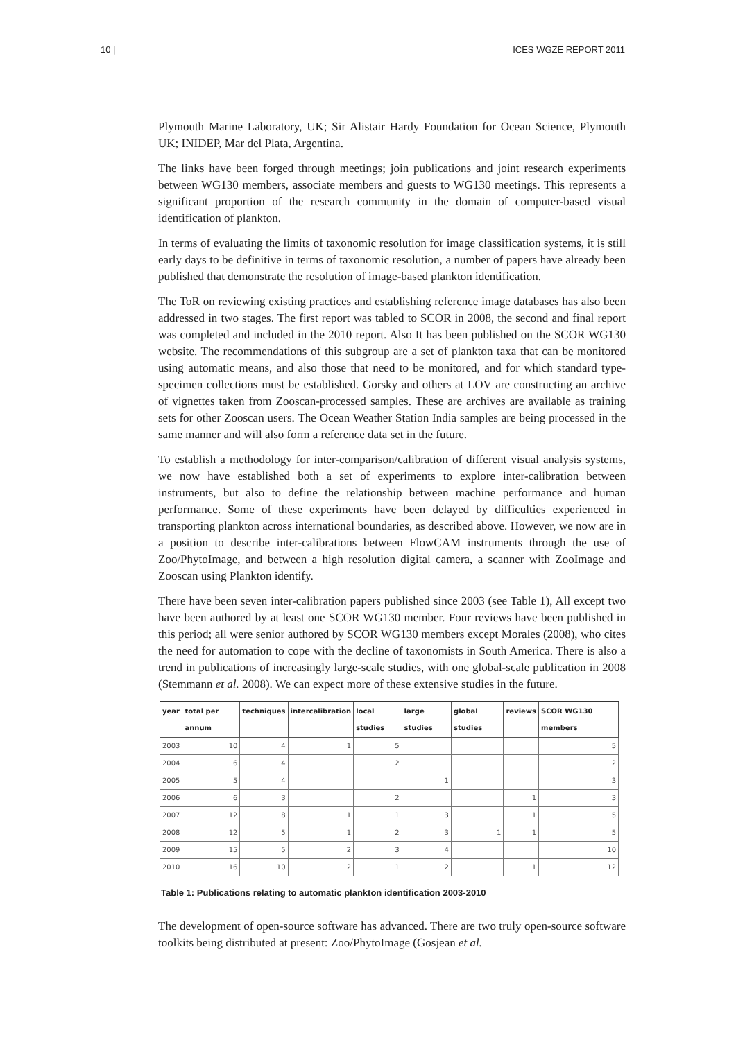10 | ICES WGZE REPORT 2011
Plymouth Marine Laboratory, UK; Sir Alistair Hardy Foundation for Ocean Science, Plymouth UK; INIDEP, Mar del Plata, Argentina.
The links have been forged through meetings; join publications and joint research experiments between WG130 members, associate members and guests to WG130 meetings. This represents a significant proportion of the research community in the domain of computer-based visual identification of plankton.
In terms of evaluating the limits of taxonomic resolution for image classification systems, it is still early days to be definitive in terms of taxonomic resolution, a number of papers have already been published that demonstrate the resolution of image-based plankton identification.
The ToR on reviewing existing practices and establishing reference image databases has also been addressed in two stages. The first report was tabled to SCOR in 2008, the second and final report was completed and included in the 2010 report. Also It has been published on the SCOR WG130 website. The recommendations of this subgroup are a set of plankton taxa that can be monitored using automatic means, and also those that need to be monitored, and for which standard type-specimen collections must be established. Gorsky and others at LOV are constructing an archive of vignettes taken from Zooscan-processed samples. These are archives are available as training sets for other Zooscan users. The Ocean Weather Station India samples are being processed in the same manner and will also form a reference data set in the future.
To establish a methodology for inter-comparison/calibration of different visual analysis systems, we now have established both a set of experiments to explore inter-calibration between instruments, but also to define the relationship between machine performance and human performance. Some of these experiments have been delayed by difficulties experienced in transporting plankton across international boundaries, as described above. However, we now are in a position to describe inter-calibrations between FlowCAM instruments through the use of Zoo/PhytoImage, and between a high resolution digital camera, a scanner with ZooImage and Zooscan using Plankton identify.
There have been seven inter-calibration papers published since 2003 (see Table 1), All except two have been authored by at least one SCOR WG130 member. Four reviews have been published in this period; all were senior authored by SCOR WG130 members except Morales (2008), who cites the need for automation to cope with the decline of taxonomists in South America. There is also a trend in publications of increasingly large-scale studies, with one global-scale publication in 2008 (Stemmann et al. 2008). We can expect more of these extensive studies in the future.
| year | total per annum | techniques | intercalibration | local studies | large studies | global studies | reviews | SCOR WG130 members |
| --- | --- | --- | --- | --- | --- | --- | --- | --- |
| 2003 | 10 | 4 | 1 | 5 | | | | 5 |
| 2004 | 6 | 4 | | 2 | | | | 2 |
| 2005 | 5 | 4 | | | 1 | | | 3 |
| 2006 | 6 | 3 | | 2 | | | 1 | 3 |
| 2007 | 12 | 8 | 1 | 1 | 3 | | 1 | 5 |
| 2008 | 12 | 5 | 1 | 2 | 3 | 1 | 1 | 5 |
| 2009 | 15 | 5 | 2 | 3 | 4 | | | 10 |
| 2010 | 16 | 10 | 2 | 1 | 2 | | 1 | 12 |
Table 1: Publications relating to automatic plankton identification 2003-2010
The development of open-source software has advanced. There are two truly open-source software toolkits being distributed at present: Zoo/PhytoImage (Gosjean et al.